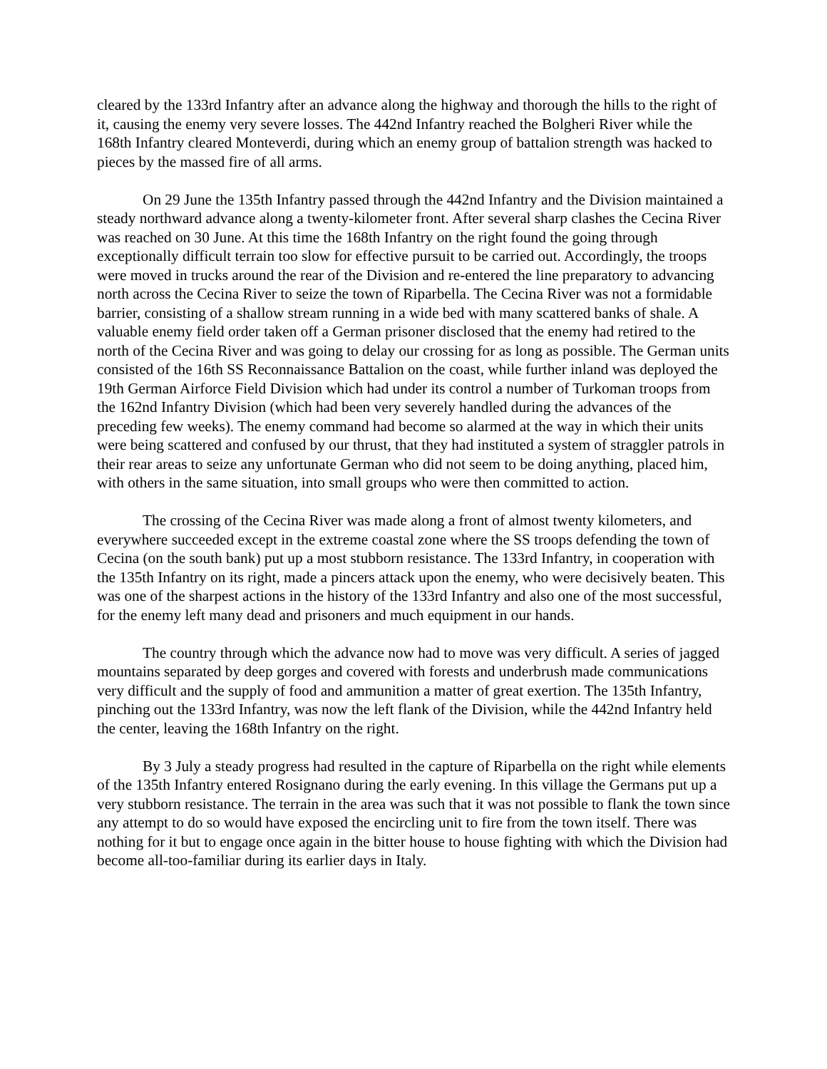cleared by the 133rd Infantry after an advance along the highway and thorough the hills to the right of it, causing the enemy very severe losses. The 442nd Infantry reached the Bolgheri River while the 168th Infantry cleared Monteverdi, during which an enemy group of battalion strength was hacked to pieces by the massed fire of all arms.
On 29 June the 135th Infantry passed through the 442nd Infantry and the Division maintained a steady northward advance along a twenty-kilometer front. After several sharp clashes the Cecina River was reached on 30 June. At this time the 168th Infantry on the right found the going through exceptionally difficult terrain too slow for effective pursuit to be carried out. Accordingly, the troops were moved in trucks around the rear of the Division and re-entered the line preparatory to advancing north across the Cecina River to seize the town of Riparbella. The Cecina River was not a formidable barrier, consisting of a shallow stream running in a wide bed with many scattered banks of shale. A valuable enemy field order taken off a German prisoner disclosed that the enemy had retired to the north of the Cecina River and was going to delay our crossing for as long as possible. The German units consisted of the 16th SS Reconnaissance Battalion on the coast, while further inland was deployed the 19th German Airforce Field Division which had under its control a number of Turkoman troops from the 162nd Infantry Division (which had been very severely handled during the advances of the preceding few weeks). The enemy command had become so alarmed at the way in which their units were being scattered and confused by our thrust, that they had instituted a system of straggler patrols in their rear areas to seize any unfortunate German who did not seem to be doing anything, placed him, with others in the same situation, into small groups who were then committed to action.
The crossing of the Cecina River was made along a front of almost twenty kilometers, and everywhere succeeded except in the extreme coastal zone where the SS troops defending the town of Cecina (on the south bank) put up a most stubborn resistance. The 133rd Infantry, in cooperation with the 135th Infantry on its right, made a pincers attack upon the enemy, who were decisively beaten. This was one of the sharpest actions in the history of the 133rd Infantry and also one of the most successful, for the enemy left many dead and prisoners and much equipment in our hands.
The country through which the advance now had to move was very difficult. A series of jagged mountains separated by deep gorges and covered with forests and underbrush made communications very difficult and the supply of food and ammunition a matter of great exertion. The 135th Infantry, pinching out the 133rd Infantry, was now the left flank of the Division, while the 442nd Infantry held the center, leaving the 168th Infantry on the right.
By 3 July a steady progress had resulted in the capture of Riparbella on the right while elements of the 135th Infantry entered Rosignano during the early evening. In this village the Germans put up a very stubborn resistance. The terrain in the area was such that it was not possible to flank the town since any attempt to do so would have exposed the encircling unit to fire from the town itself. There was nothing for it but to engage once again in the bitter house to house fighting with which the Division had become all-too-familiar during its earlier days in Italy.